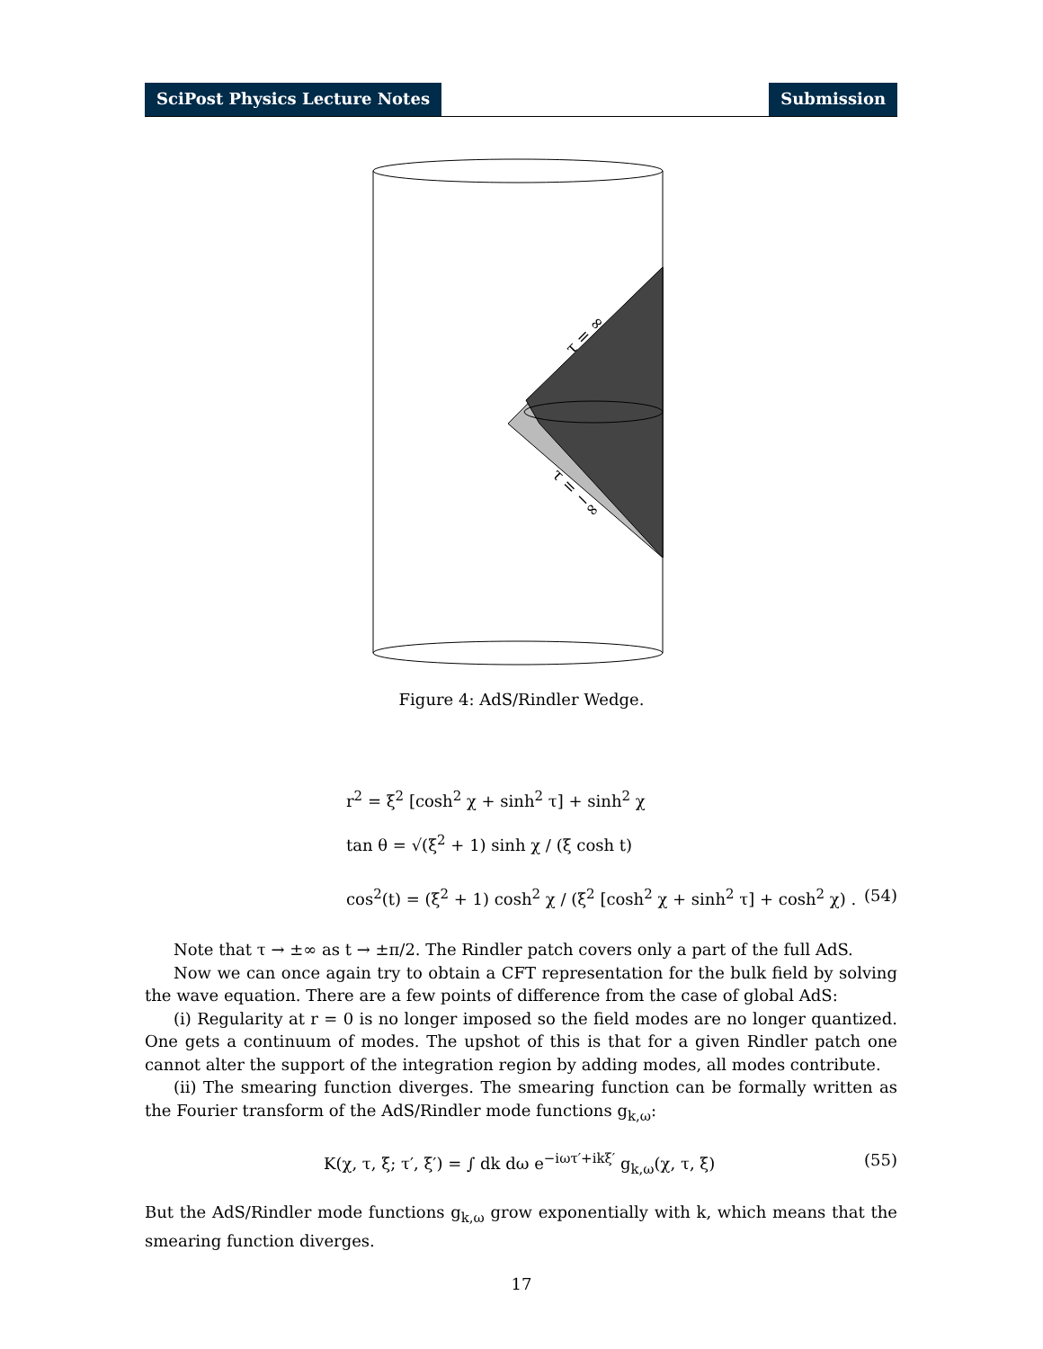SciPost Physics Lecture Notes Submission
τ = ∞
τ = −∞
Figure 4: AdS/Rindler Wedge.
r<sup>2</sup> = ξ<sup>2</sup> [cosh<sup>2</sup> χ + sinh<sup>2</sup> τ] + sinh<sup>2</sup> χ
tan θ = √(ξ<sup>2</sup> + 1) sinh χ / (ξ cosh t)
cos<sup>2</sup>(t) = (ξ<sup>2</sup> + 1) cosh<sup>2</sup> χ / (ξ<sup>2</sup> [cosh<sup>2</sup> χ + sinh<sup>2</sup> τ] + cosh<sup>2</sup> χ) .
(54)
Note that τ → ±∞ as t → ±π/2. The Rindler patch covers only a part of the full AdS.
Now we can once again try to obtain a CFT representation for the bulk field by solving the wave equation. There are a few points of difference from the case of global AdS:
(i) Regularity at r = 0 is no longer imposed so the field modes are no longer quantized. One gets a continuum of modes. The upshot of this is that for a given Rindler patch one cannot alter the support of the integration region by adding modes, all modes contribute.
(ii) The smearing function diverges. The smearing function can be formally written as the Fourier transform of the AdS/Rindler mode functions g<sub>k,ω</sub>:
K(χ, τ, ξ; τ′, ξ′) = ∫ dk dω e<sup>−iωτ′+ikξ′</sup> g<sub>k,ω</sub>(χ, τ, ξ)
(55)
But the AdS/Rindler mode functions g<sub>k,ω</sub> grow exponentially with k, which means that the smearing function diverges.
17